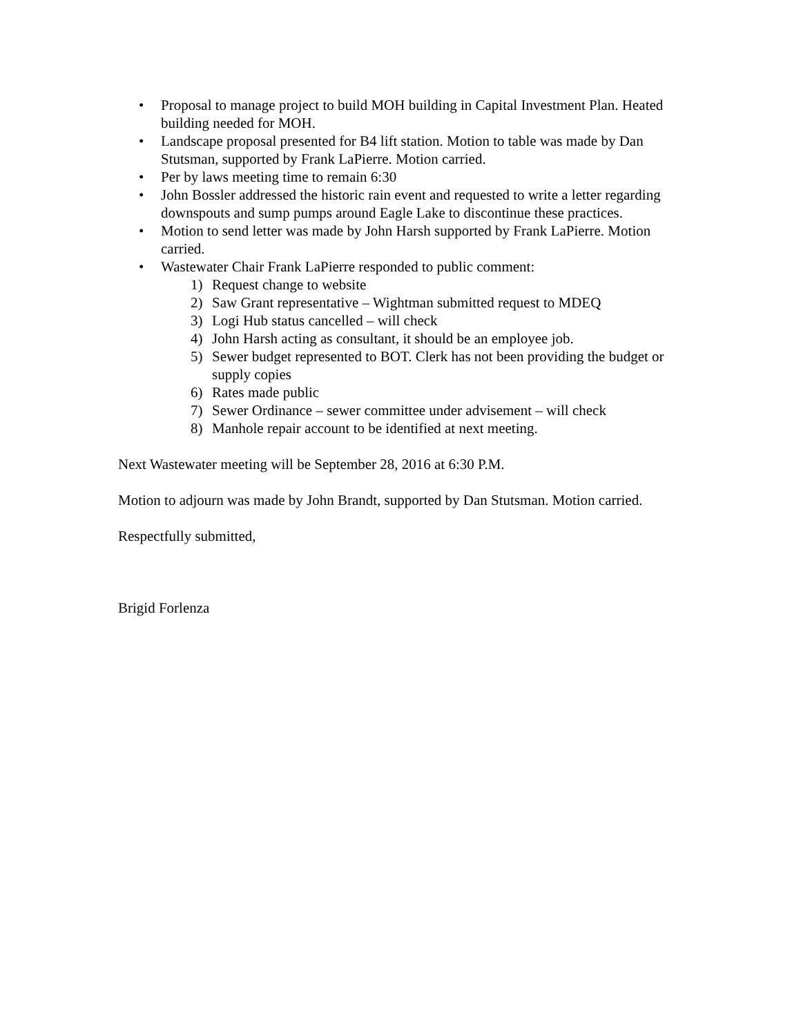• Proposal to manage project to build MOH building in Capital Investment Plan. Heated building needed for MOH.
• Landscape proposal presented for B4 lift station. Motion to table was made by Dan Stutsman, supported by Frank LaPierre. Motion carried.
• Per by laws meeting time to remain 6:30
• John Bossler addressed the historic rain event and requested to write a letter regarding downspouts and sump pumps around Eagle Lake to discontinue these practices.
• Motion to send letter was made by John Harsh supported by Frank LaPierre. Motion carried.
• Wastewater Chair Frank LaPierre responded to public comment:
1) Request change to website
2) Saw Grant representative – Wightman submitted request to MDEQ
3) Logi Hub status cancelled – will check
4) John Harsh acting as consultant, it should be an employee job.
5) Sewer budget represented to BOT. Clerk has not been providing the budget or supply copies
6) Rates made public
7) Sewer Ordinance – sewer committee under advisement – will check
8) Manhole repair account to be identified at next meeting.
Next Wastewater meeting will be September 28, 2016 at 6:30 P.M.
Motion to adjourn was made by John Brandt, supported by Dan Stutsman. Motion carried.
Respectfully submitted,
Brigid Forlenza